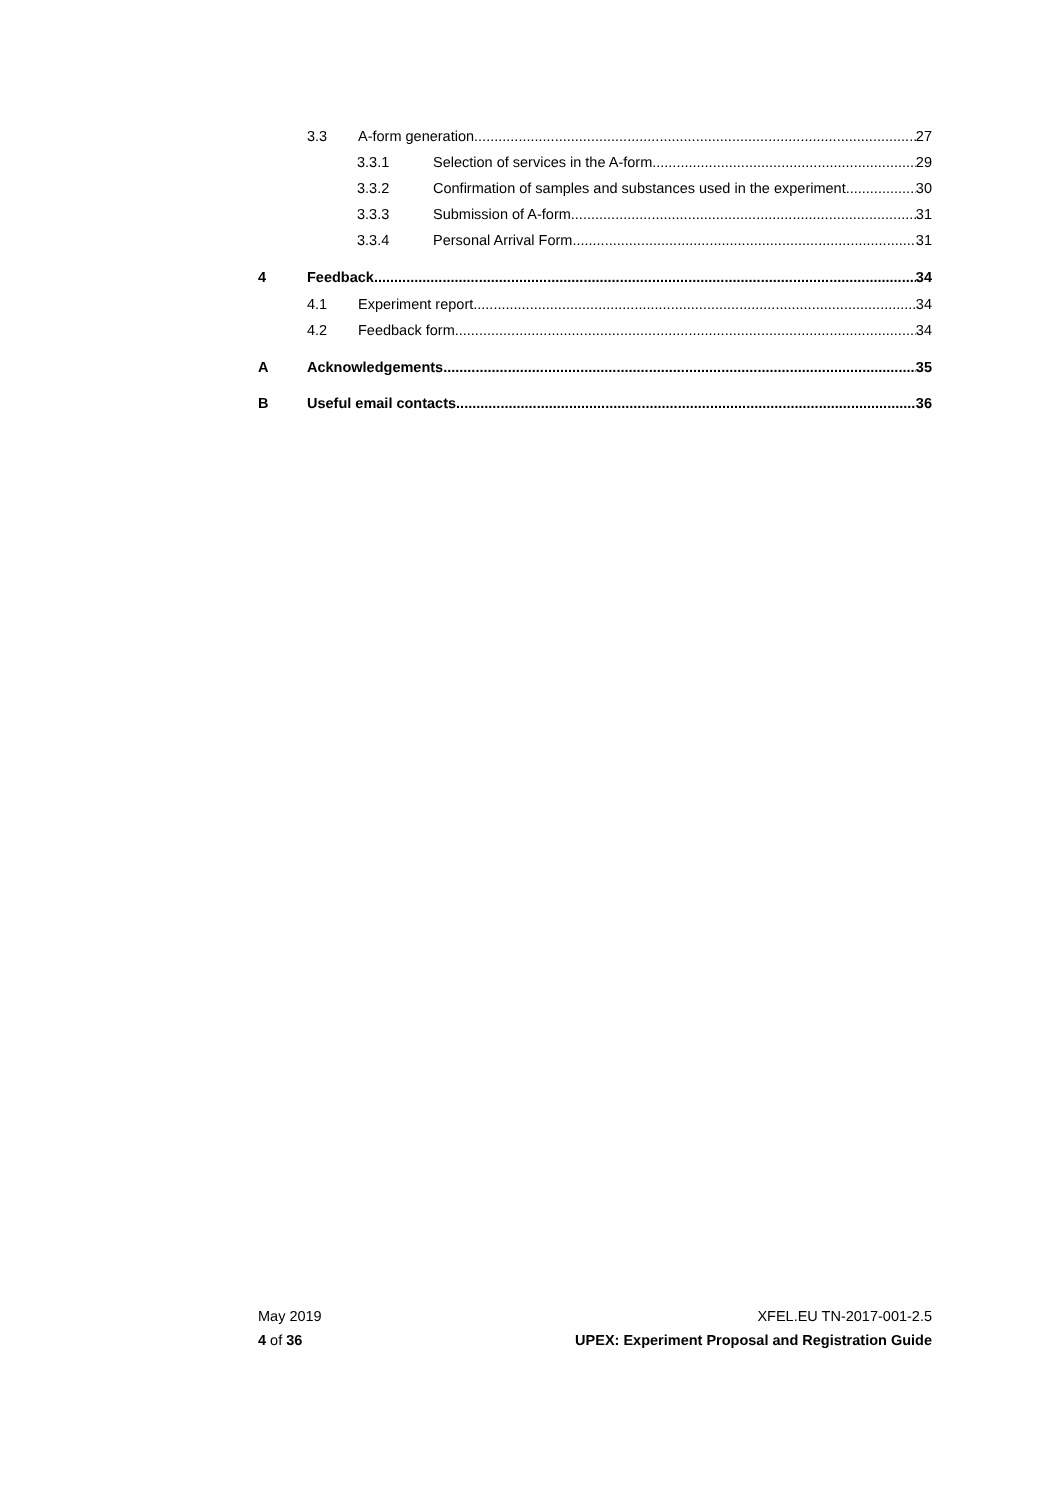3.3 A-form generation 27
3.3.1 Selection of services in the A-form 29
3.3.2 Confirmation of samples and substances used in the experiment 30
3.3.3 Submission of A-form 31
3.3.4 Personal Arrival Form 31
4 Feedback 34
4.1 Experiment report 34
4.2 Feedback form 34
A Acknowledgements 35
B Useful email contacts 36
May 2019
4 of 36
XFEL.EU TN-2017-001-2.5
UPEX: Experiment Proposal and Registration Guide